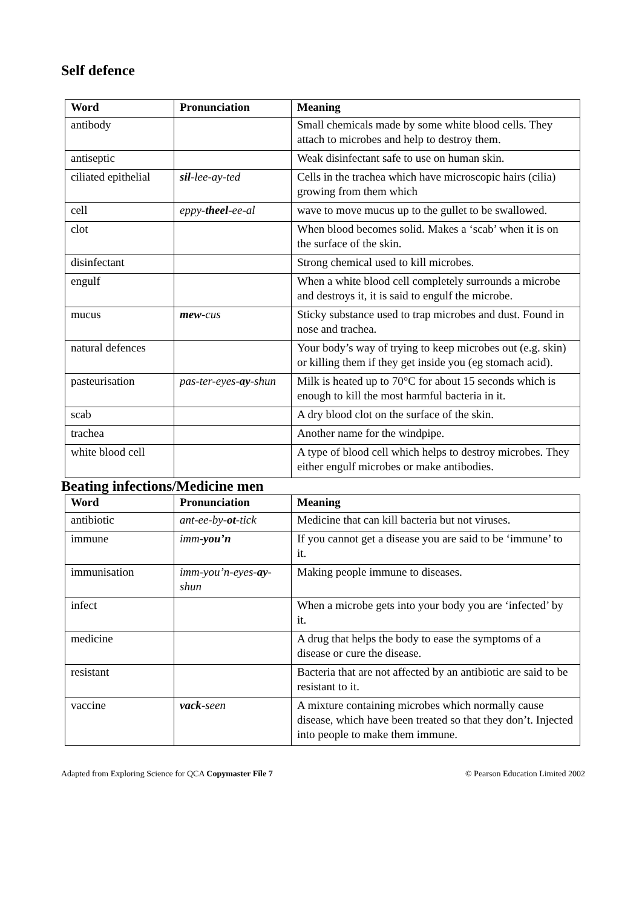Self defence
| Word | Pronunciation | Meaning |
| --- | --- | --- |
| antibody | | Small chemicals made by some white blood cells. They attach to microbes and help to destroy them. |
| antiseptic | | Weak disinfectant safe to use on human skin. |
| ciliated epithelial | sil -lee-ay-ted | Cells in the trachea which have microscopic hairs (cilia) growing from them which |
| cell | eppy- theel -ee-al | wave to move mucus up to the gullet to be swallowed. |
| clot | | When blood becomes solid. Makes a ‘scab’ when it is on the surface of the skin. |
| disinfectant | | Strong chemical used to kill microbes. |
| engulf | | When a white blood cell completely surrounds a microbe and destroys it, it is said to engulf the microbe. |
| mucus | mew -cus | Sticky substance used to trap microbes and dust. Found in nose and trachea. |
| natural defences | | Your body’s way of trying to keep microbes out (e.g. skin) or killing them if they get inside you (eg stomach acid). |
| pasteurisation | pas-ter-eyes- ay -shun | Milk is heated up to 70°C for about 15 seconds which is enough to kill the most harmful bacteria in it. |
| scab | | A dry blood clot on the surface of the skin. |
| trachea | | Another name for the windpipe. |
| white blood cell | | A type of blood cell which helps to destroy microbes. They either engulf microbes or make antibodies. |
Beating infections/Medicine men
| Word | Pronunciation | Meaning |
| --- | --- | --- |
| antibiotic | ant-ee-by- ot -tick | Medicine that can kill bacteria but not viruses. |
| immune | imm- you’n | If you cannot get a disease you are said to be ‘immune’ to it. |
| immunisation | imm-you’n-eyes- ay -shun | Making people immune to diseases. |
| infect | | When a microbe gets into your body you are ‘infected’ by it. |
| medicine | | A drug that helps the body to ease the symptoms of a disease or cure the disease. |
| resistant | | Bacteria that are not affected by an antibiotic are said to be resistant to it. |
| vaccine | vack -seen | A mixture containing microbes which normally cause disease, which have been treated so that they don’t. Injected into people to make them immune. |
Adapted from Exploring Science for QCA Copymaster File 7 © Pearson Education Limited 2002